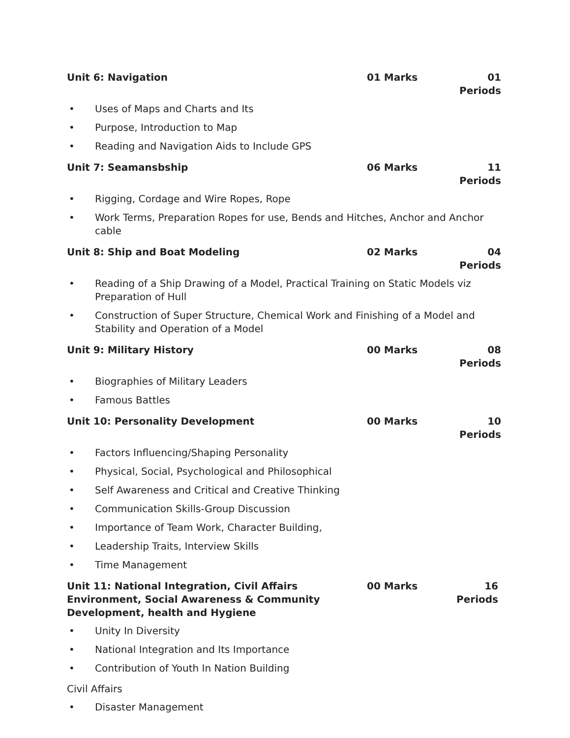Unit 6: Navigation 01 Marks 01 Periods
• Uses of Maps and Charts and Its
• Purpose, Introduction to Map
• Reading and Navigation Aids to Include GPS
Unit 7: Seamansbship 06 Marks 11 Periods
• Rigging, Cordage and Wire Ropes, Rope
• Work Terms, Preparation Ropes for use, Bends and Hitches, Anchor and Anchor cable
Unit 8: Ship and Boat Modeling 02 Marks 04 Periods
• Reading of a Ship Drawing of a Model, Practical Training on Static Models viz Preparation of Hull
• Construction of Super Structure, Chemical Work and Finishing of a Model and Stability and Operation of a Model
Unit 9: Military History 00 Marks 08 Periods
• Biographies of Military Leaders
• Famous Battles
Unit 10: Personality Development 00 Marks 10 Periods
• Factors Influencing/Shaping Personality
• Physical, Social, Psychological and Philosophical
• Self Awareness and Critical and Creative Thinking
• Communication Skills-Group Discussion
• Importance of Team Work, Character Building,
• Leadership Traits, Interview Skills
• Time Management
Unit 11: National Integration, Civil Affairs Environment, Social Awareness & Community Development, health and Hygiene 00 Marks 16 Periods
• Unity In Diversity
• National Integration and Its Importance
• Contribution of Youth In Nation Building
Civil Affairs
• Disaster Management